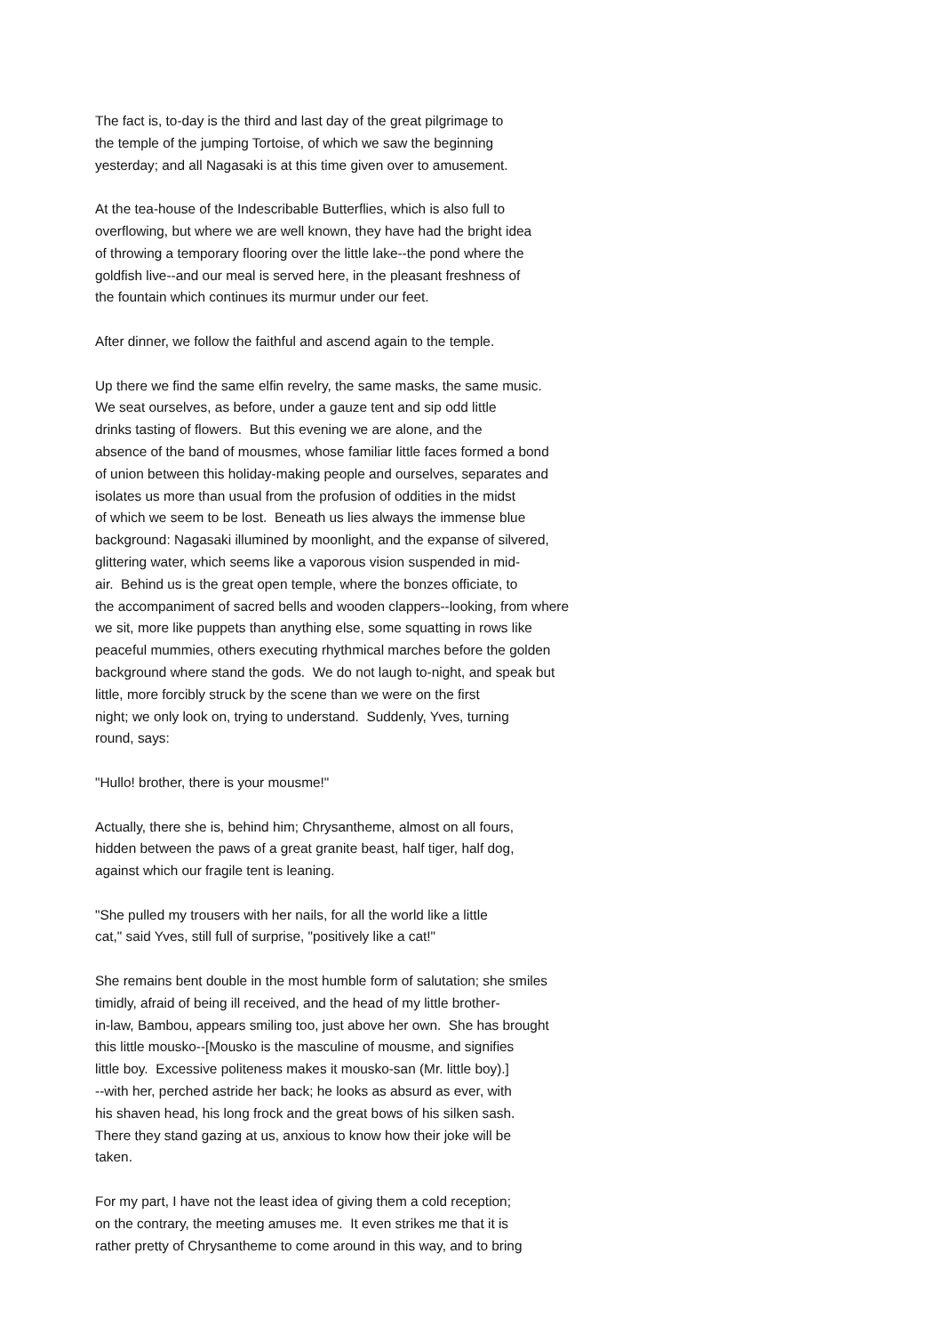The fact is, to-day is the third and last day of the great pilgrimage to the temple of the jumping Tortoise, of which we saw the beginning yesterday; and all Nagasaki is at this time given over to amusement.
At the tea-house of the Indescribable Butterflies, which is also full to overflowing, but where we are well known, they have had the bright idea of throwing a temporary flooring over the little lake--the pond where the goldfish live--and our meal is served here, in the pleasant freshness of the fountain which continues its murmur under our feet.
After dinner, we follow the faithful and ascend again to the temple.
Up there we find the same elfin revelry, the same masks, the same music. We seat ourselves, as before, under a gauze tent and sip odd little drinks tasting of flowers. But this evening we are alone, and the absence of the band of mousmes, whose familiar little faces formed a bond of union between this holiday-making people and ourselves, separates and isolates us more than usual from the profusion of oddities in the midst of which we seem to be lost. Beneath us lies always the immense blue background: Nagasaki illumined by moonlight, and the expanse of silvered, glittering water, which seems like a vaporous vision suspended in mid- air. Behind us is the great open temple, where the bonzes officiate, to the accompaniment of sacred bells and wooden clappers--looking, from where we sit, more like puppets than anything else, some squatting in rows like peaceful mummies, others executing rhythmical marches before the golden background where stand the gods. We do not laugh to-night, and speak but little, more forcibly struck by the scene than we were on the first night; we only look on, trying to understand. Suddenly, Yves, turning round, says:
"Hullo! brother, there is your mousme!"
Actually, there she is, behind him; Chrysantheme, almost on all fours, hidden between the paws of a great granite beast, half tiger, half dog, against which our fragile tent is leaning.
"She pulled my trousers with her nails, for all the world like a little cat," said Yves, still full of surprise, "positively like a cat!"
She remains bent double in the most humble form of salutation; she smiles timidly, afraid of being ill received, and the head of my little brother- in-law, Bambou, appears smiling too, just above her own. She has brought this little mousko--[Mousko is the masculine of mousme, and signifies little boy. Excessive politeness makes it mousko-san (Mr. little boy).] --with her, perched astride her back; he looks as absurd as ever, with his shaven head, his long frock and the great bows of his silken sash. There they stand gazing at us, anxious to know how their joke will be taken.
For my part, I have not the least idea of giving them a cold reception; on the contrary, the meeting amuses me. It even strikes me that it is rather pretty of Chrysantheme to come around in this way, and to bring